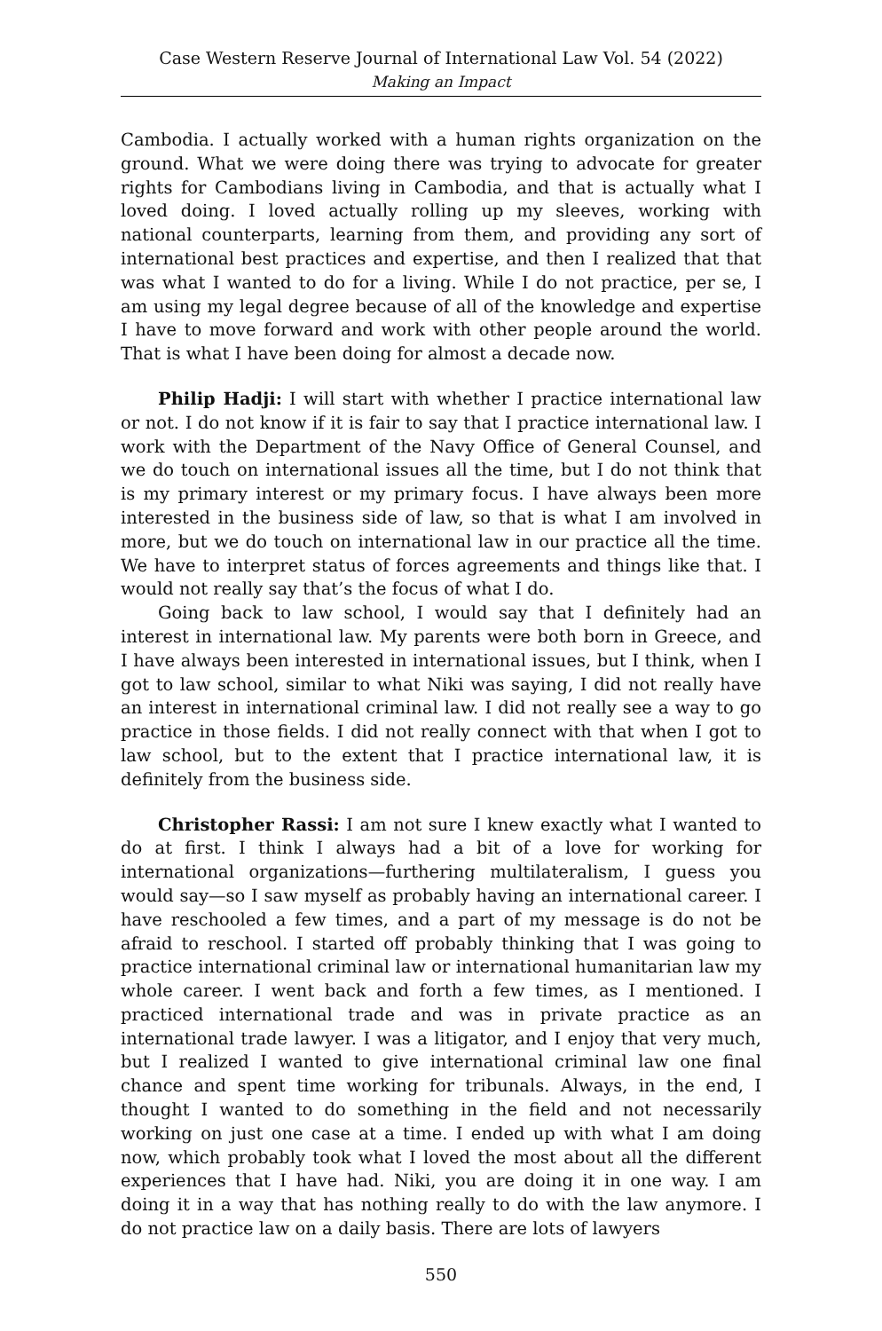Case Western Reserve Journal of International Law Vol. 54 (2022)
Making an Impact
Cambodia. I actually worked with a human rights organization on the ground. What we were doing there was trying to advocate for greater rights for Cambodians living in Cambodia, and that is actually what I loved doing. I loved actually rolling up my sleeves, working with national counterparts, learning from them, and providing any sort of international best practices and expertise, and then I realized that that was what I wanted to do for a living. While I do not practice, per se, I am using my legal degree because of all of the knowledge and expertise I have to move forward and work with other people around the world. That is what I have been doing for almost a decade now.
Philip Hadji: I will start with whether I practice international law or not. I do not know if it is fair to say that I practice international law. I work with the Department of the Navy Office of General Counsel, and we do touch on international issues all the time, but I do not think that is my primary interest or my primary focus. I have always been more interested in the business side of law, so that is what I am involved in more, but we do touch on international law in our practice all the time. We have to interpret status of forces agreements and things like that. I would not really say that’s the focus of what I do.
Going back to law school, I would say that I definitely had an interest in international law. My parents were both born in Greece, and I have always been interested in international issues, but I think, when I got to law school, similar to what Niki was saying, I did not really have an interest in international criminal law. I did not really see a way to go practice in those fields. I did not really connect with that when I got to law school, but to the extent that I practice international law, it is definitely from the business side.
Christopher Rassi: I am not sure I knew exactly what I wanted to do at first. I think I always had a bit of a love for working for international organizations—furthering multilateralism, I guess you would say—so I saw myself as probably having an international career. I have reschooled a few times, and a part of my message is do not be afraid to reschool. I started off probably thinking that I was going to practice international criminal law or international humanitarian law my whole career. I went back and forth a few times, as I mentioned. I practiced international trade and was in private practice as an international trade lawyer. I was a litigator, and I enjoy that very much, but I realized I wanted to give international criminal law one final chance and spent time working for tribunals. Always, in the end, I thought I wanted to do something in the field and not necessarily working on just one case at a time. I ended up with what I am doing now, which probably took what I loved the most about all the different experiences that I have had. Niki, you are doing it in one way. I am doing it in a way that has nothing really to do with the law anymore. I do not practice law on a daily basis. There are lots of lawyers
550